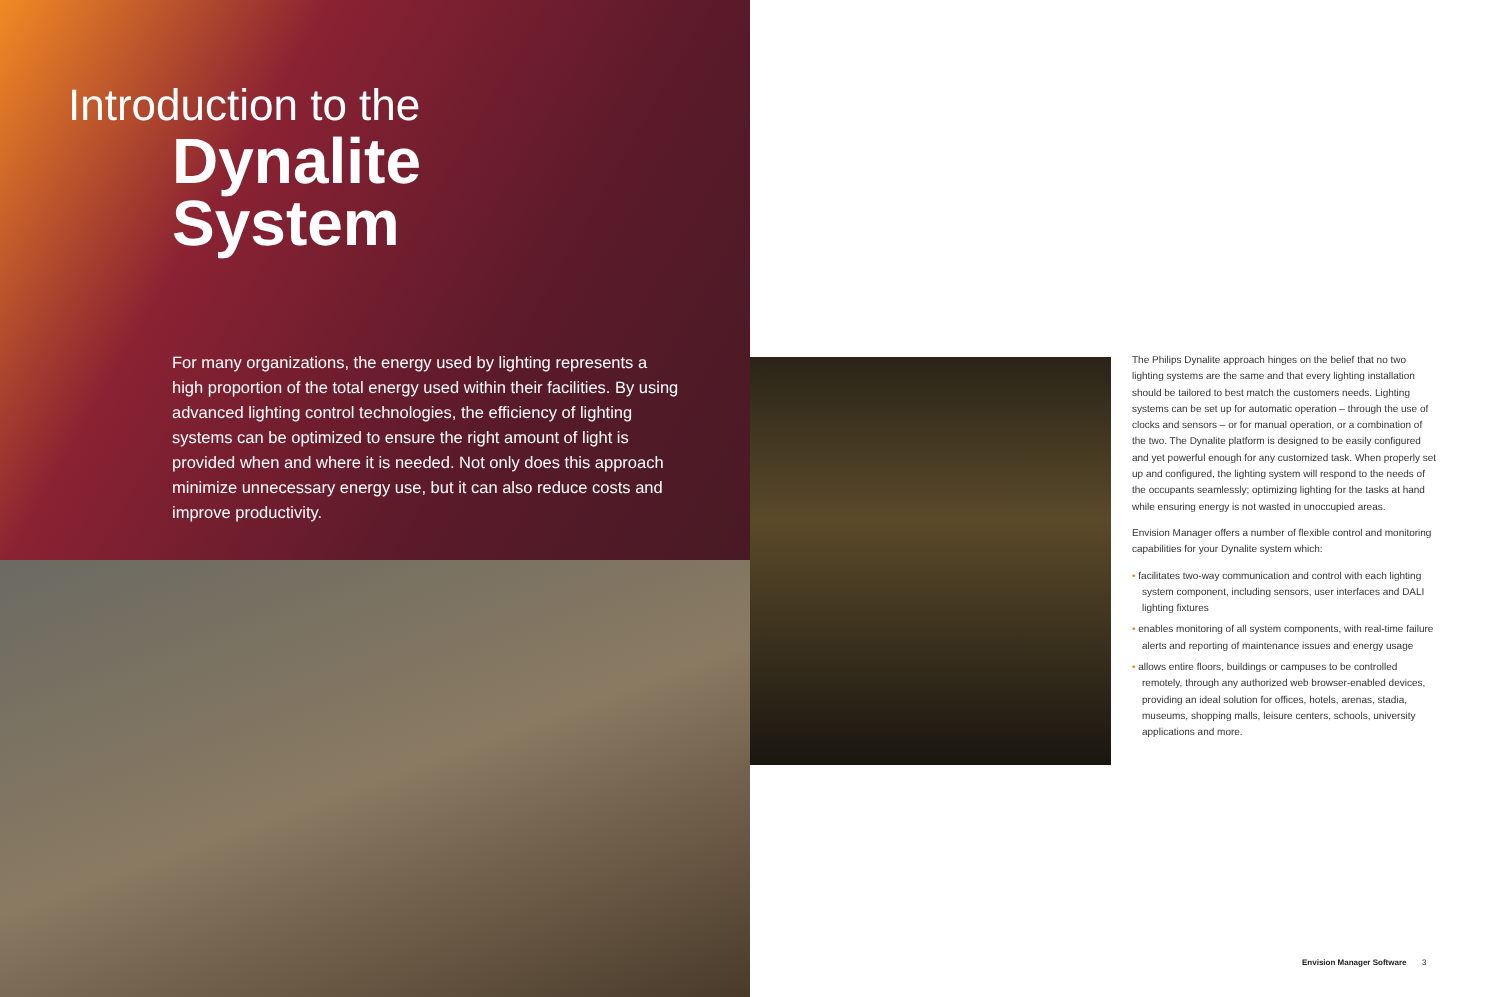Introduction to the
Dynalite
System
For many organizations, the energy used by lighting represents a high proportion of the total energy used within their facilities. By using advanced lighting control technologies, the efficiency of lighting systems can be optimized to ensure the right amount of light is provided when and where it is needed. Not only does this approach minimize unnecessary energy use, but it can also reduce costs and improve productivity.
The Philips Dynalite approach hinges on the belief that no two lighting systems are the same and that every lighting installation should be tailored to best match the customers needs. Lighting systems can be set up for automatic operation – through the use of clocks and sensors – or for manual operation, or a combination of the two. The Dynalite platform is designed to be easily configured and yet powerful enough for any customized task. When properly set up and configured, the lighting system will respond to the needs of the occupants seamlessly; optimizing lighting for the tasks at hand while ensuring energy is not wasted in unoccupied areas.
Envision Manager offers a number of flexible control and monitoring capabilities for your Dynalite system which:
• facilitates two-way communication and control with each lighting system component, including sensors, user interfaces and DALI lighting fixtures
• enables monitoring of all system components, with real-time failure alerts and reporting of maintenance issues and energy usage
• allows entire floors, buildings or campuses to be controlled remotely, through any authorized web browser-enabled devices, providing an ideal solution for offices, hotels, arenas, stadia, museums, shopping malls, leisure centers, schools, university applications and more.
Envision Manager Software 3